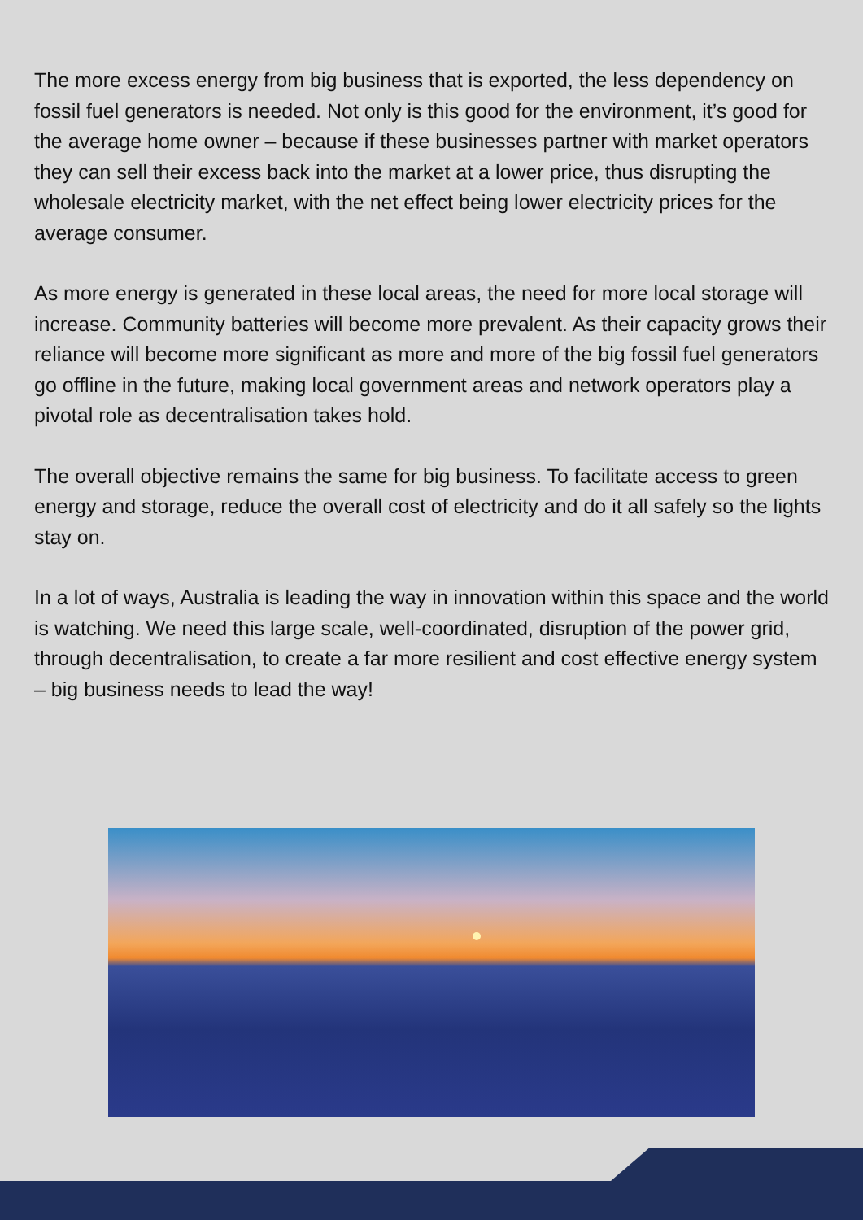The more excess energy from big business that is exported, the less dependency on fossil fuel generators is needed. Not only is this good for the environment, it’s good for the average home owner – because if these businesses partner with market operators they can sell their excess back into the market at a lower price, thus disrupting the wholesale electricity market, with the net effect being lower electricity prices for the average consumer.
As more energy is generated in these local areas, the need for more local storage will increase. Community batteries will become more prevalent. As their capacity grows their reliance will become more significant as more and more of the big fossil fuel generators go offline in the future, making local government areas and network operators play a pivotal role as decentralisation takes hold.
The overall objective remains the same for big business. To facilitate access to green energy and storage, reduce the overall cost of electricity and do it all safely so the lights stay on.
In a lot of ways, Australia is leading the way in innovation within this space and the world is watching. We need this large scale, well-coordinated, disruption of the power grid, through decentralisation, to create a far more resilient and cost effective energy system – big business needs to lead the way!